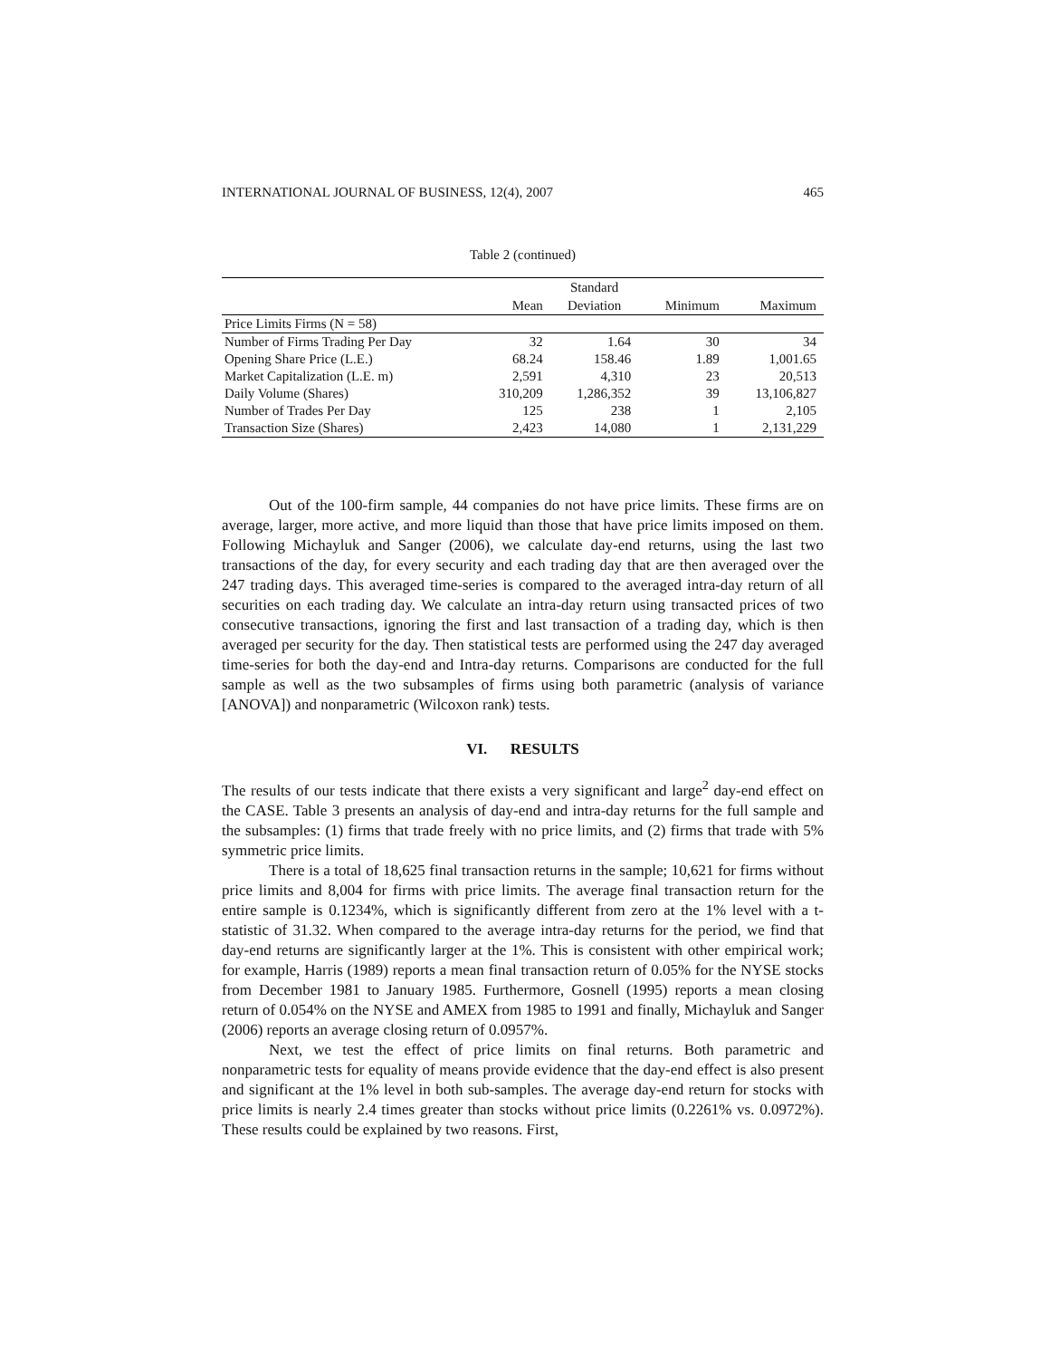INTERNATIONAL JOURNAL OF BUSINESS, 12(4), 2007 465
Table 2 (continued)
| | | Standard | | |
| --- | --- | --- | --- | --- |
| | Mean | Deviation | Minimum | Maximum |
| Price Limits Firms (N = 58) | | | | |
| Number of Firms Trading Per Day | 32 | 1.64 | 30 | 34 |
| Opening Share Price (L.E.) | 68.24 | 158.46 | 1.89 | 1,001.65 |
| Market Capitalization (L.E. m) | 2,591 | 4,310 | 23 | 20,513 |
| Daily Volume (Shares) | 310,209 | 1,286,352 | 39 | 13,106,827 |
| Number of Trades Per Day | 125 | 238 | 1 | 2,105 |
| Transaction Size (Shares) | 2,423 | 14,080 | 1 | 2,131,229 |
Out of the 100-firm sample, 44 companies do not have price limits. These firms are on average, larger, more active, and more liquid than those that have price limits imposed on them. Following Michayluk and Sanger (2006), we calculate day-end returns, using the last two transactions of the day, for every security and each trading day that are then averaged over the 247 trading days. This averaged time-series is compared to the averaged intra-day return of all securities on each trading day. We calculate an intra-day return using transacted prices of two consecutive transactions, ignoring the first and last transaction of a trading day, which is then averaged per security for the day. Then statistical tests are performed using the 247 day averaged time-series for both the day-end and Intra-day returns. Comparisons are conducted for the full sample as well as the two subsamples of firms using both parametric (analysis of variance [ANOVA]) and nonparametric (Wilcoxon rank) tests.
VI. RESULTS
The results of our tests indicate that there exists a very significant and large<sup>2</sup> day-end effect on the CASE. Table 3 presents an analysis of day-end and intra-day returns for the full sample and the subsamples: (1) firms that trade freely with no price limits, and (2) firms that trade with 5% symmetric price limits.
There is a total of 18,625 final transaction returns in the sample; 10,621 for firms without price limits and 8,004 for firms with price limits. The average final transaction return for the entire sample is 0.1234%, which is significantly different from zero at the 1% level with a t-statistic of 31.32. When compared to the average intra-day returns for the period, we find that day-end returns are significantly larger at the 1%. This is consistent with other empirical work; for example, Harris (1989) reports a mean final transaction return of 0.05% for the NYSE stocks from December 1981 to January 1985. Furthermore, Gosnell (1995) reports a mean closing return of 0.054% on the NYSE and AMEX from 1985 to 1991 and finally, Michayluk and Sanger (2006) reports an average closing return of 0.0957%.
Next, we test the effect of price limits on final returns. Both parametric and nonparametric tests for equality of means provide evidence that the day-end effect is also present and significant at the 1% level in both sub-samples. The average day-end return for stocks with price limits is nearly 2.4 times greater than stocks without price limits (0.2261% vs. 0.0972%). These results could be explained by two reasons. First,